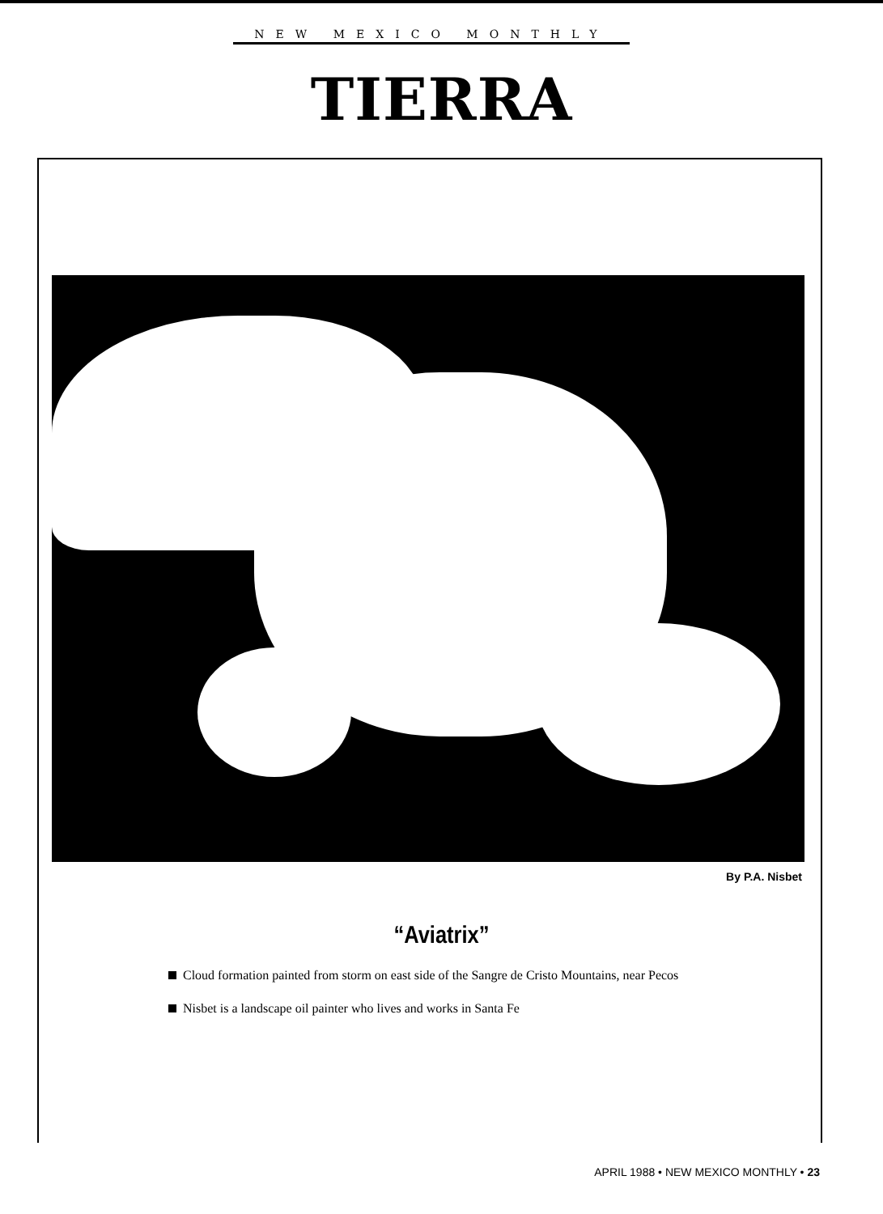NEW MEXICO MONTHLY
TIERRA
By P.A. Nisbet
“Aviatrix”
Cloud formation painted from storm on east side of the Sangre de Cristo Mountains, near Pecos
Nisbet is a landscape oil painter who lives and works in Santa Fe
APRIL 1988 • NEW MEXICO MONTHLY • 23